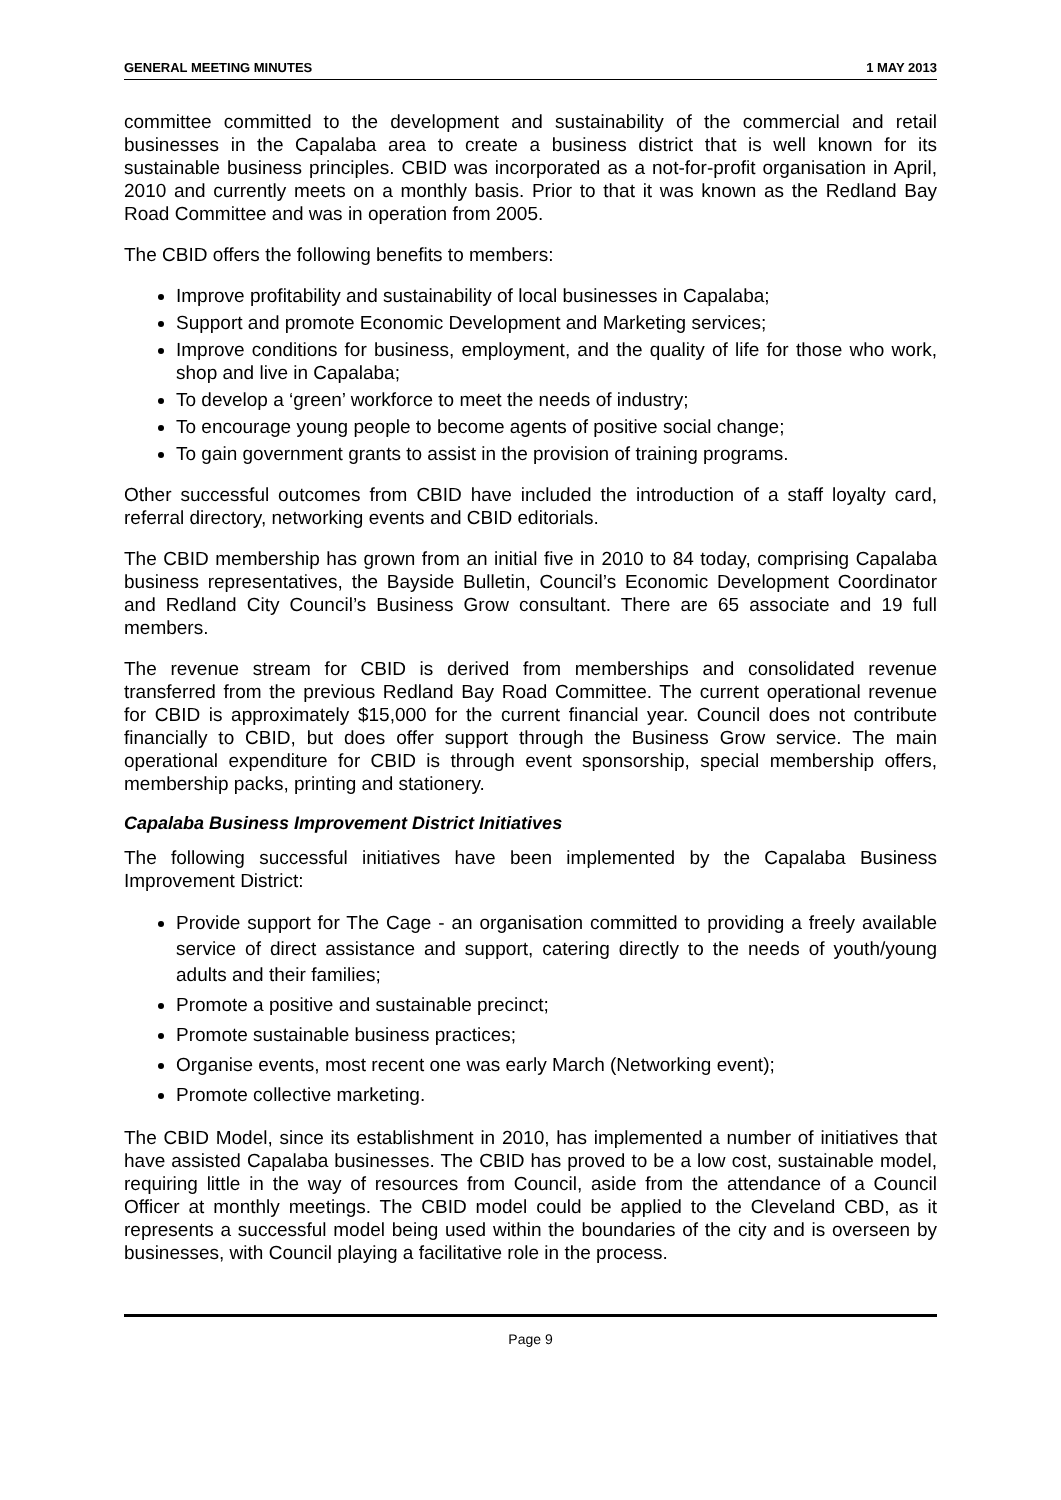GENERAL MEETING MINUTES 1 MAY 2013
committee committed to the development and sustainability of the commercial and retail businesses in the Capalaba area to create a business district that is well known for its sustainable business principles. CBID was incorporated as a not-for-profit organisation in April, 2010 and currently meets on a monthly basis. Prior to that it was known as the Redland Bay Road Committee and was in operation from 2005.
The CBID offers the following benefits to members:
Improve profitability and sustainability of local businesses in Capalaba;
Support and promote Economic Development and Marketing services;
Improve conditions for business, employment, and the quality of life for those who work, shop and live in Capalaba;
To develop a ‘green’ workforce to meet the needs of industry;
To encourage young people to become agents of positive social change;
To gain government grants to assist in the provision of training programs.
Other successful outcomes from CBID have included the introduction of a staff loyalty card, referral directory, networking events and CBID editorials.
The CBID membership has grown from an initial five in 2010 to 84 today, comprising Capalaba business representatives, the Bayside Bulletin, Council’s Economic Development Coordinator and Redland City Council’s Business Grow consultant. There are 65 associate and 19 full members.
The revenue stream for CBID is derived from memberships and consolidated revenue transferred from the previous Redland Bay Road Committee. The current operational revenue for CBID is approximately $15,000 for the current financial year. Council does not contribute financially to CBID, but does offer support through the Business Grow service. The main operational expenditure for CBID is through event sponsorship, special membership offers, membership packs, printing and stationery.
Capalaba Business Improvement District Initiatives
The following successful initiatives have been implemented by the Capalaba Business Improvement District:
Provide support for The Cage - an organisation committed to providing a freely available service of direct assistance and support, catering directly to the needs of youth/young adults and their families;
Promote a positive and sustainable precinct;
Promote sustainable business practices;
Organise events, most recent one was early March (Networking event);
Promote collective marketing.
The CBID Model, since its establishment in 2010, has implemented a number of initiatives that have assisted Capalaba businesses. The CBID has proved to be a low cost, sustainable model, requiring little in the way of resources from Council, aside from the attendance of a Council Officer at monthly meetings. The CBID model could be applied to the Cleveland CBD, as it represents a successful model being used within the boundaries of the city and is overseen by businesses, with Council playing a facilitative role in the process.
Page 9